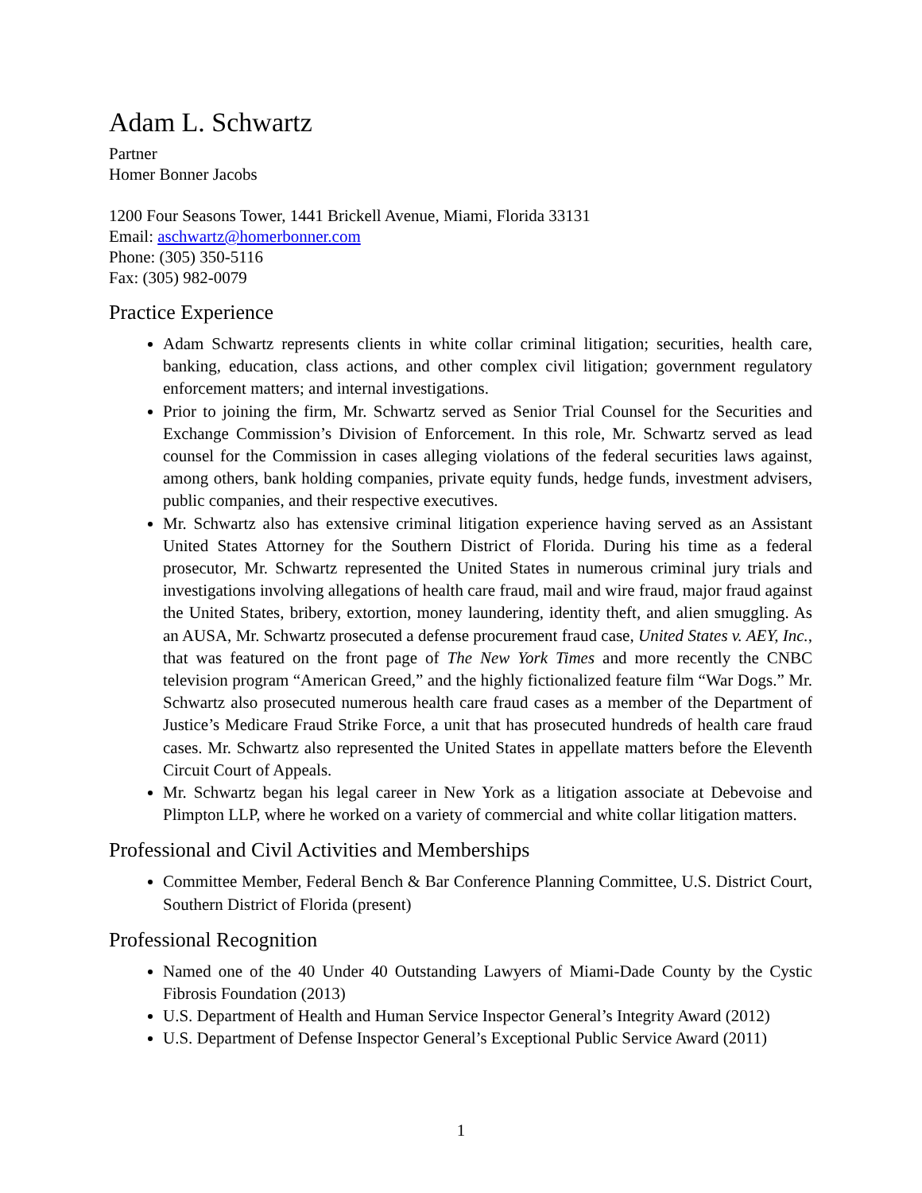Adam L. Schwartz
Partner
Homer Bonner Jacobs
1200 Four Seasons Tower, 1441 Brickell Avenue, Miami, Florida 33131
Email: aschwartz@homerbonner.com
Phone: (305) 350-5116
Fax: (305) 982-0079
Practice Experience
Adam Schwartz represents clients in white collar criminal litigation; securities, health care, banking, education, class actions, and other complex civil litigation; government regulatory enforcement matters; and internal investigations.
Prior to joining the firm, Mr. Schwartz served as Senior Trial Counsel for the Securities and Exchange Commission’s Division of Enforcement. In this role, Mr. Schwartz served as lead counsel for the Commission in cases alleging violations of the federal securities laws against, among others, bank holding companies, private equity funds, hedge funds, investment advisers, public companies, and their respective executives.
Mr. Schwartz also has extensive criminal litigation experience having served as an Assistant United States Attorney for the Southern District of Florida. During his time as a federal prosecutor, Mr. Schwartz represented the United States in numerous criminal jury trials and investigations involving allegations of health care fraud, mail and wire fraud, major fraud against the United States, bribery, extortion, money laundering, identity theft, and alien smuggling. As an AUSA, Mr. Schwartz prosecuted a defense procurement fraud case, United States v. AEY, Inc., that was featured on the front page of The New York Times and more recently the CNBC television program “American Greed,” and the highly fictionalized feature film “War Dogs.” Mr. Schwartz also prosecuted numerous health care fraud cases as a member of the Department of Justice’s Medicare Fraud Strike Force, a unit that has prosecuted hundreds of health care fraud cases. Mr. Schwartz also represented the United States in appellate matters before the Eleventh Circuit Court of Appeals.
Mr. Schwartz began his legal career in New York as a litigation associate at Debevoise and Plimpton LLP, where he worked on a variety of commercial and white collar litigation matters.
Professional and Civil Activities and Memberships
Committee Member, Federal Bench & Bar Conference Planning Committee, U.S. District Court, Southern District of Florida (present)
Professional Recognition
Named one of the 40 Under 40 Outstanding Lawyers of Miami-Dade County by the Cystic Fibrosis Foundation (2013)
U.S. Department of Health and Human Service Inspector General’s Integrity Award (2012)
U.S. Department of Defense Inspector General’s Exceptional Public Service Award (2011)
1